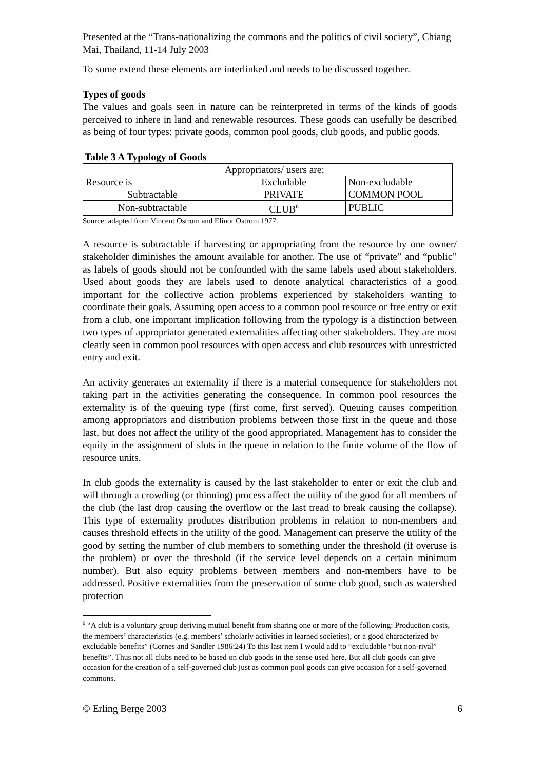Presented at the “Trans-nationalizing the commons and the politics of civil society”, Chiang Mai, Thailand, 11-14 July 2003
To some extend these elements are interlinked and needs to be discussed together.
Types of goods
The values and goals seen in nature can be reinterpreted in terms of the kinds of goods perceived to inhere in land and renewable resources. These goods can usefully be described as being of four types: private goods, common pool goods, club goods, and public goods.
Table 3 A Typology of Goods
| | Appropriators/ users are: | |
| Resource is | Excludable | Non-excludable |
| Subtractable | PRIVATE | COMMON POOL |
| Non-subtractable | CLUB<sup>6</sup> | PUBLIC |
Source: adapted from Vincent Ostrom and Elinor Ostrom 1977.
A resource is subtractable if harvesting or appropriating from the resource by one owner/ stakeholder diminishes the amount available for another. The use of “private” and “public” as labels of goods should not be confounded with the same labels used about stakeholders. Used about goods they are labels used to denote analytical characteristics of a good important for the collective action problems experienced by stakeholders wanting to coordinate their goals. Assuming open access to a common pool resource or free entry or exit from a club, one important implication following from the typology is a distinction between two types of appropriator generated externalities affecting other stakeholders. They are most clearly seen in common pool resources with open access and club resources with unrestricted entry and exit.
An activity generates an externality if there is a material consequence for stakeholders not taking part in the activities generating the consequence. In common pool resources the externality is of the queuing type (first come, first served). Queuing causes competition among appropriators and distribution problems between those first in the queue and those last, but does not affect the utility of the good appropriated. Management has to consider the equity in the assignment of slots in the queue in relation to the finite volume of the flow of resource units.
In club goods the externality is caused by the last stakeholder to enter or exit the club and will through a crowding (or thinning) process affect the utility of the good for all members of the club (the last drop causing the overflow or the last tread to break causing the collapse). This type of externality produces distribution problems in relation to non-members and causes threshold effects in the utility of the good. Management can preserve the utility of the good by setting the number of club members to something under the threshold (if overuse is the problem) or over the threshold (if the service level depends on a certain minimum number). But also equity problems between members and non-members have to be addressed. Positive externalities from the preservation of some club good, such as watershed protection
<sup>6</sup> “A club is a voluntary group deriving mutual benefit from sharing one or more of the following: Production costs, the members’ characteristics (e.g. members’ scholarly activities in learned societies), or a good characterized by excludable benefits” (Cornes and Sandler 1986:24) To this last item I would add to “excludable “but non-rival” benefits”. Thus not all clubs need to be based on club goods in the sense used here. But all club goods can give occasion for the creation of a self-governed club just as common pool goods can give occasion for a self-governed commons.
© Erling Berge 2003 6